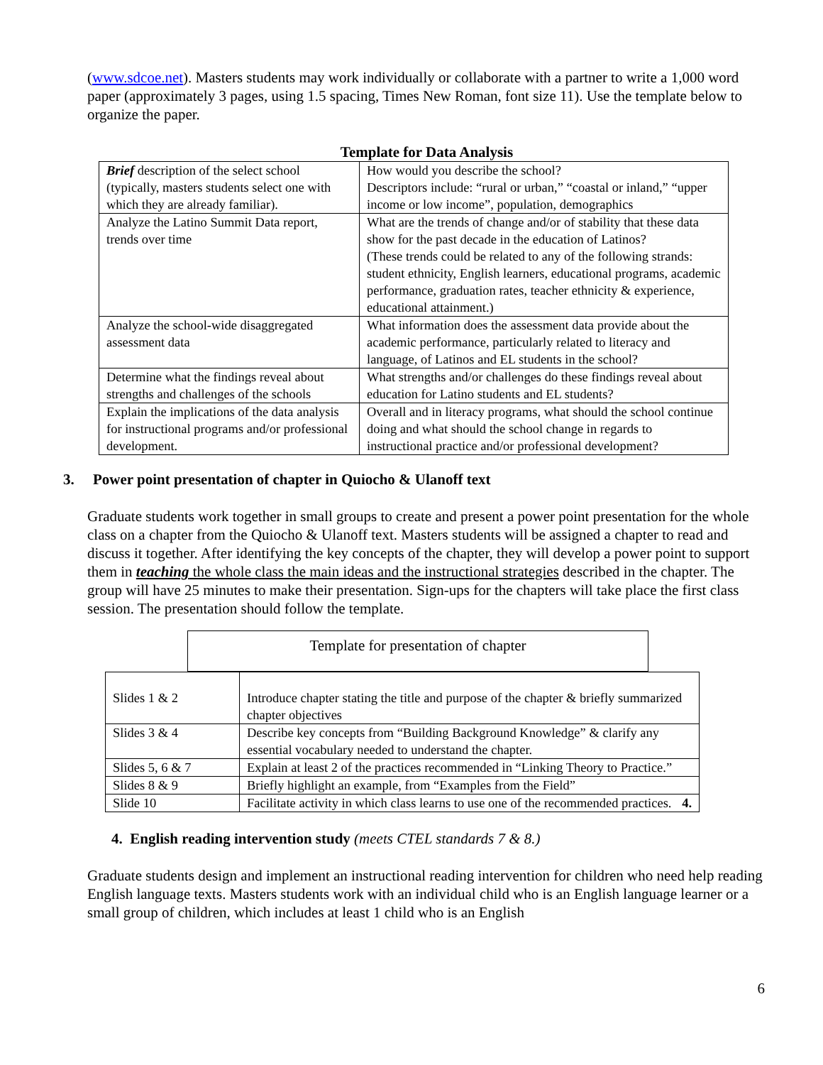(www.sdcoe.net). Masters students may work individually or collaborate with a partner to write a 1,000 word paper (approximately 3 pages, using 1.5 spacing, Times New Roman, font size 11). Use the template below to organize the paper.
Template for Data Analysis
| Brief description of the select school (typically, masters students select one with which they are already familiar). | How would you describe the school? Descriptors include: “rural or urban,” “coastal or inland,” “upper income or low income”, population, demographics |
| Analyze the Latino Summit Data report, trends over time | What are the trends of change and/or of stability that these data show for the past decade in the education of Latinos? (These trends could be related to any of the following strands: student ethnicity, English learners, educational programs, academic performance, graduation rates, teacher ethnicity & experience, educational attainment.) |
| Analyze the school-wide disaggregated assessment data | What information does the assessment data provide about the academic performance, particularly related to literacy and language, of Latinos and EL students in the school? |
| Determine what the findings reveal about strengths and challenges of the schools | What strengths and/or challenges do these findings reveal about education for Latino students and EL students? |
| Explain the implications of the data analysis for instructional programs and/or professional development. | Overall and in literacy programs, what should the school continue doing and what should the school change in regards to instructional practice and/or professional development? |
3. Power point presentation of chapter in Quiocho & Ulanoff text
Graduate students work together in small groups to create and present a power point presentation for the whole class on a chapter from the Quiocho & Ulanoff text. Masters students will be assigned a chapter to read and discuss it together. After identifying the key concepts of the chapter, they will develop a power point to support them in teaching the whole class the main ideas and the instructional strategies described in the chapter. The group will have 25 minutes to make their presentation. Sign-ups for the chapters will take place the first class session. The presentation should follow the template.
Template for presentation of chapter
| Slides 1 & 2 | Introduce chapter stating the title and purpose of the chapter & briefly summarized chapter objectives |
| Slides 3 & 4 | Describe key concepts from “Building Background Knowledge” & clarify any essential vocabulary needed to understand the chapter. |
| Slides 5, 6 & 7 | Explain at least 2 of the practices recommended in “Linking Theory to Practice.” |
| Slides 8 & 9 | Briefly highlight an example, from “Examples from the Field” |
| Slide 10 | Facilitate activity in which class learns to use one of the recommended practices. 4. |
4. English reading intervention study (meets CTEL standards 7 & 8.)
Graduate students design and implement an instructional reading intervention for children who need help reading English language texts. Masters students work with an individual child who is an English language learner or a small group of children, which includes at least 1 child who is an English
6